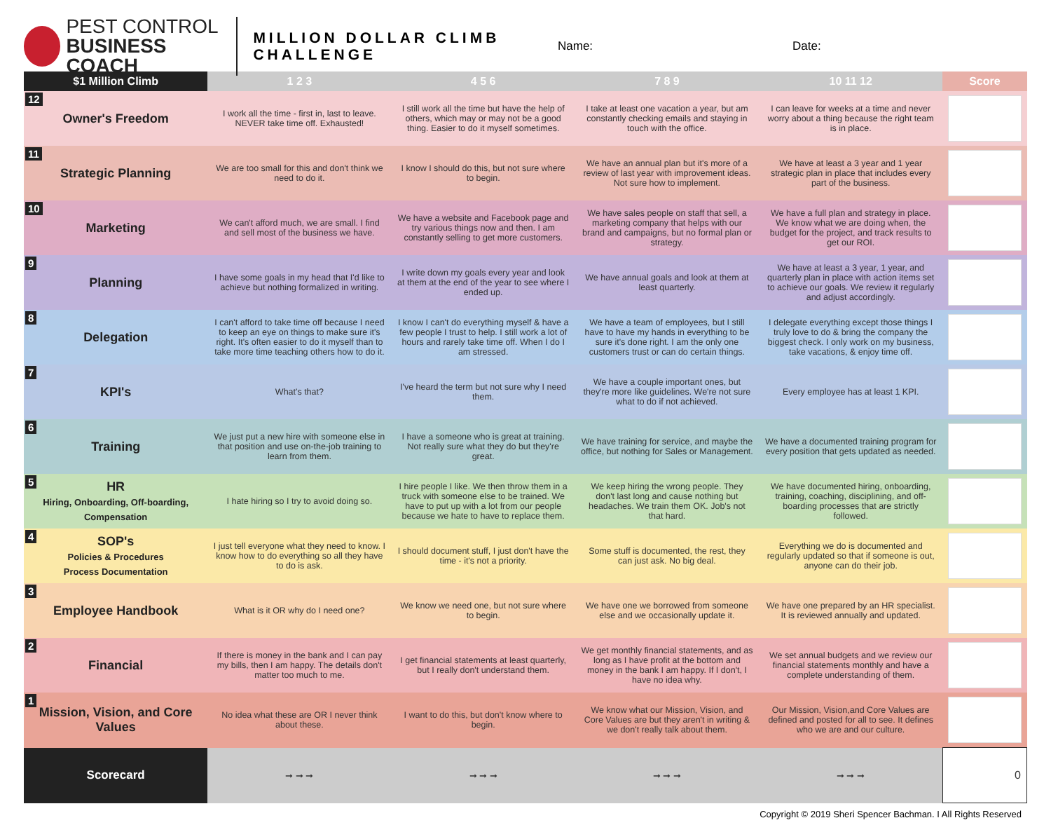PEST CONTROL
BUSINESS COACH
MILLION DOLLAR CLIMB CHALLENGE
Name: Date:
| $1 Million Climb | 1 2 3 | 4 5 6 | 7 8 9 | 10 11 12 | Score |
| --- | --- | --- | --- | --- | --- |
| 12 Owner's Freedom | I work all the time - first in, last to leave. NEVER take time off. Exhausted! | I still work all the time but have the help of others, which may or may not be a good thing. Easier to do it myself sometimes. | I take at least one vacation a year, but am constantly checking emails and staying in touch with the office. | I can leave for weeks at a time and never worry about a thing because the right team is in place. | |
| 11 Strategic Planning | We are too small for this and don't think we need to do it. | I know I should do this, but not sure where to begin. | We have an annual plan but it's more of a review of last year with improvement ideas. Not sure how to implement. | We have at least a 3 year and 1 year strategic plan in place that includes every part of the business. | |
| 10 Marketing | We can't afford much, we are small. I find and sell most of the business we have. | We have a website and Facebook page and try various things now and then. I am constantly selling to get more customers. | We have sales people on staff that sell, a marketing company that helps with our brand and campaigns, but no formal plan or strategy. | We have a full plan and strategy in place. We know what we are doing when, the budget for the project, and track results to get our ROI. | |
| 9 Planning | I have some goals in my head that I'd like to achieve but nothing formalized in writing. | I write down my goals every year and look at them at the end of the year to see where I ended up. | We have annual goals and look at them at least quarterly. | We have at least a 3 year, 1 year, and quarterly plan in place with action items set to achieve our goals. We review it regularly and adjust accordingly. | |
| 8 Delegation | I can't afford to take time off because I need to keep an eye on things to make sure it's right. It's often easier to do it myself than to take more time teaching others how to do it. | I know I can't do everything myself & have a few people I trust to help. I still work a lot of hours and rarely take time off. When I do I am stressed. | We have a team of employees, but I still have to have my hands in everything to be sure it's done right. I am the only one customers trust or can do certain things. | I delegate everything except those things I truly love to do & bring the company the biggest check. I only work on my business, take vacations, & enjoy time off. | |
| 7 KPI's | What's that? | I've heard the term but not sure why I need them. | We have a couple important ones, but they're more like guidelines. We're not sure what to do if not achieved. | Every employee has at least 1 KPI. | |
| 6 Training | We just put a new hire with someone else in that position and use on-the-job training to learn from them. | I have a someone who is great at training. Not really sure what they do but they're great. | We have training for service, and maybe the office, but nothing for Sales or Management. | We have a documented training program for every position that gets updated as needed. | |
| 5 HR Hiring, Onboarding, Off-boarding, Compensation | I hate hiring so I try to avoid doing so. | I hire people I like. We then throw them in a truck with someone else to be trained. We have to put up with a lot from our people because we hate to have to replace them. | We keep hiring the wrong people. They don't last long and cause nothing but headaches. We train them OK. Job's not that hard. | We have documented hiring, onboarding, training, coaching, disciplining, and off-boarding processes that are strictly followed. | |
| 4 SOP's Policies & Procedures Process Documentation | I just tell everyone what they need to know. I know how to do everything so all they have to do is ask. | I should document stuff, I just don't have the time - it's not a priority. | Some stuff is documented, the rest, they can just ask. No big deal. | Everything we do is documented and regularly updated so that if someone is out, anyone can do their job. | |
| 3 Employee Handbook | What is it OR why do I need one? | We know we need one, but not sure where to begin. | We have one we borrowed from someone else and we occasionally update it. | We have one prepared by an HR specialist. It is reviewed annually and updated. | |
| 2 Financial | If there is money in the bank and I can pay my bills, then I am happy. The details don't matter too much to me. | I get financial statements at least quarterly, but I really don't understand them. | We get monthly financial statements, and as long as I have profit at the bottom and money in the bank I am happy. If I don't, I have no idea why. | We set annual budgets and we review our financial statements monthly and have a complete understanding of them. | |
| 1 Mission, Vision, and Core Values | No idea what these are OR I never think about these. | I want to do this, but don't know where to begin. | We know what our Mission, Vision, and Core Values are but they aren't in writing & we don't really talk about them. | Our Mission, Vision,and Core Values are defined and posted for all to see. It defines who we are and our culture. | |
| Scorecard | ➞ ➞ ➞ | ➞ ➞ ➞ | ➞ ➞ ➞ | ➞ ➞ ➞ | 0 |
Copyright © 2019 Sheri Spencer Bachman. I All Rights Reserved